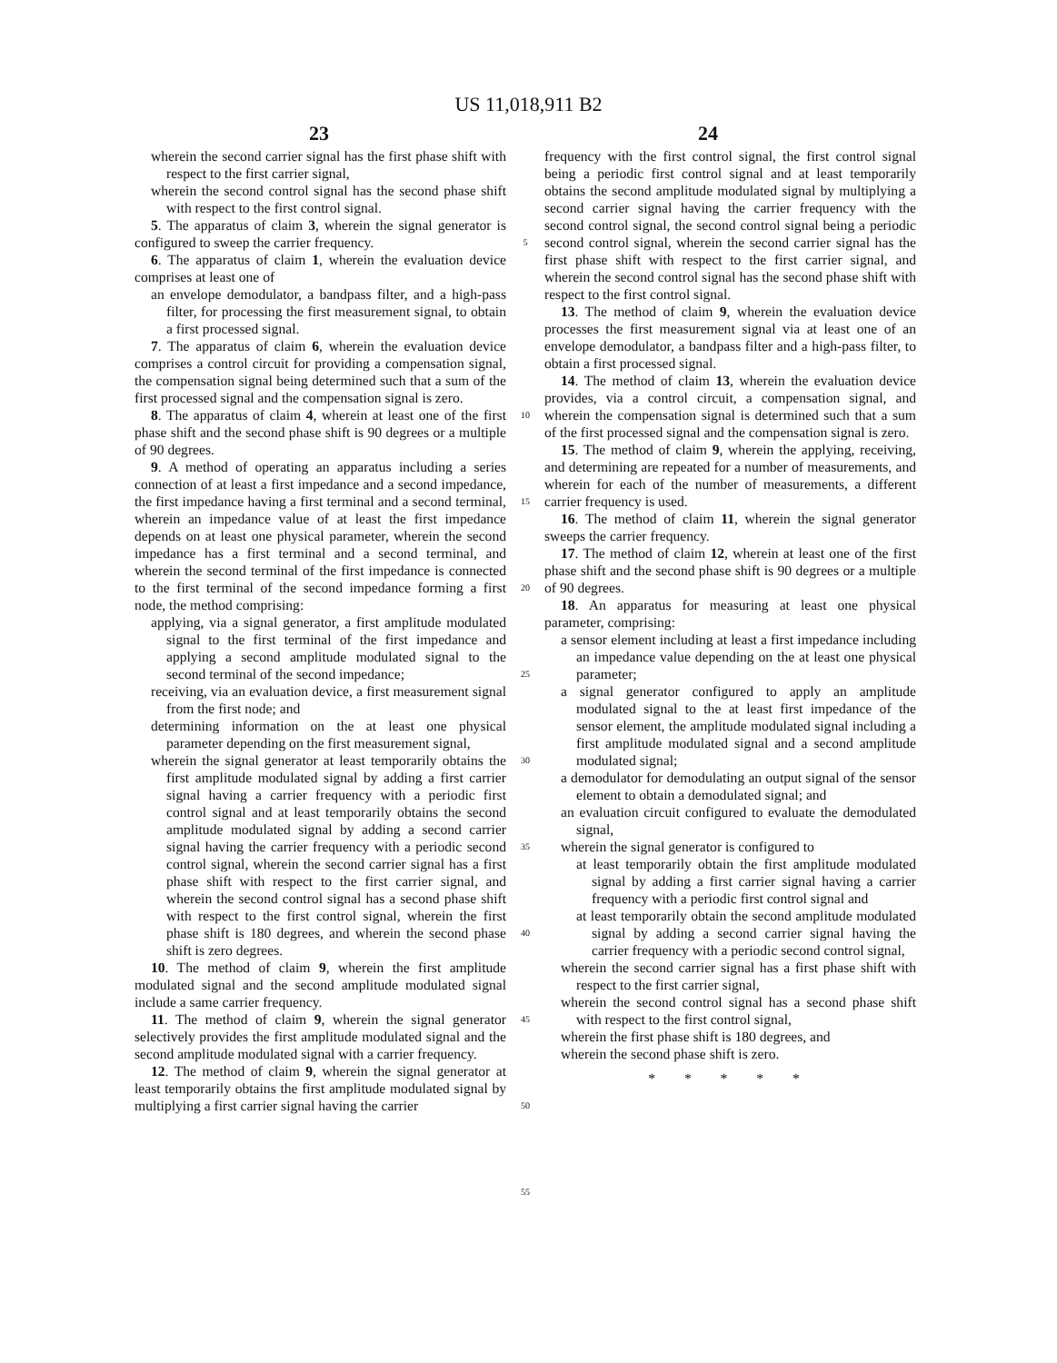US 11,018,911 B2
23 24
wherein the second carrier signal has the first phase shift with respect to the first carrier signal,
wherein the second control signal has the second phase shift with respect to the first control signal.
5. The apparatus of claim 3, wherein the signal generator is configured to sweep the carrier frequency.
6. The apparatus of claim 1, wherein the evaluation device comprises at least one of
an envelope demodulator, a bandpass filter, and a high-pass filter, for processing the first measurement signal, to obtain a first processed signal.
7. The apparatus of claim 6, wherein the evaluation device comprises a control circuit for providing a compensation signal, the compensation signal being determined such that a sum of the first processed signal and the compensation signal is zero.
8. The apparatus of claim 4, wherein at least one of the first phase shift and the second phase shift is 90 degrees or a multiple of 90 degrees.
9. A method of operating an apparatus including a series connection of at least a first impedance and a second impedance, the first impedance having a first terminal and a second terminal, wherein an impedance value of at least the first impedance depends on at least one physical parameter, wherein the second impedance has a first terminal and a second terminal, and wherein the second terminal of the first impedance is connected to the first terminal of the second impedance forming a first node, the method comprising:
applying, via a signal generator, a first amplitude modulated signal to the first terminal of the first impedance and applying a second amplitude modulated signal to the second terminal of the second impedance;
receiving, via an evaluation device, a first measurement signal from the first node; and
determining information on the at least one physical parameter depending on the first measurement signal,
wherein the signal generator at least temporarily obtains the first amplitude modulated signal by adding a first carrier signal having a carrier frequency with a periodic first control signal and at least temporarily obtains the second amplitude modulated signal by adding a second carrier signal having the carrier frequency with a periodic second control signal, wherein the second carrier signal has a first phase shift with respect to the first carrier signal, and wherein the second control signal has a second phase shift with respect to the first control signal, wherein the first phase shift is 180 degrees, and wherein the second phase shift is zero degrees.
10. The method of claim 9, wherein the first amplitude modulated signal and the second amplitude modulated signal include a same carrier frequency.
11. The method of claim 9, wherein the signal generator selectively provides the first amplitude modulated signal and the second amplitude modulated signal with a carrier frequency.
12. The method of claim 9, wherein the signal generator at least temporarily obtains the first amplitude modulated signal by multiplying a first carrier signal having the carrier
5
10
15
20
25
30
35
40
45
50
55
frequency with the first control signal, the first control signal being a periodic first control signal and at least temporarily obtains the second amplitude modulated signal by multiplying a second carrier signal having the carrier frequency with the second control signal, the second control signal being a periodic second control signal, wherein the second carrier signal has the first phase shift with respect to the first carrier signal, and wherein the second control signal has the second phase shift with respect to the first control signal.
13. The method of claim 9, wherein the evaluation device processes the first measurement signal via at least one of an envelope demodulator, a bandpass filter and a high-pass filter, to obtain a first processed signal.
14. The method of claim 13, wherein the evaluation device provides, via a control circuit, a compensation signal, and wherein the compensation signal is determined such that a sum of the first processed signal and the compensation signal is zero.
15. The method of claim 9, wherein the applying, receiving, and determining are repeated for a number of measurements, and wherein for each of the number of measurements, a different carrier frequency is used.
16. The method of claim 11, wherein the signal generator sweeps the carrier frequency.
17. The method of claim 12, wherein at least one of the first phase shift and the second phase shift is 90 degrees or a multiple of 90 degrees.
18. An apparatus for measuring at least one physical parameter, comprising:
a sensor element including at least a first impedance including an impedance value depending on the at least one physical parameter;
a signal generator configured to apply an amplitude modulated signal to the at least first impedance of the sensor element, the amplitude modulated signal including a first amplitude modulated signal and a second amplitude modulated signal;
a demodulator for demodulating an output signal of the sensor element to obtain a demodulated signal; and
an evaluation circuit configured to evaluate the demodulated signal,
wherein the signal generator is configured to
at least temporarily obtain the first amplitude modulated signal by adding a first carrier signal having a carrier frequency with a periodic first control signal and
at least temporarily obtain the second amplitude modulated signal by adding a second carrier signal having the carrier frequency with a periodic second control signal,
wherein the second carrier signal has a first phase shift with respect to the first carrier signal,
wherein the second control signal has a second phase shift with respect to the first control signal,
wherein the first phase shift is 180 degrees, and
wherein the second phase shift is zero.
* * * * *